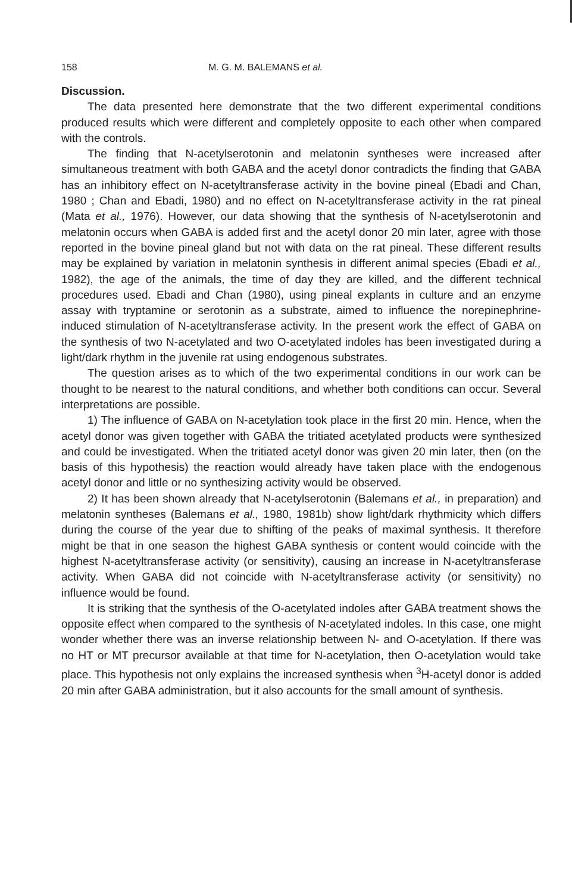158 M. G. M. BALEMANS et al.
Discussion.
The data presented here demonstrate that the two different experimental conditions produced results which were different and completely opposite to each other when compared with the controls.
The finding that N-acetylserotonin and melatonin syntheses were increased after simultaneous treatment with both GABA and the acetyl donor contradicts the finding that GABA has an inhibitory effect on N-acetyltransferase activity in the bovine pineal (Ebadi and Chan, 1980 ; Chan and Ebadi, 1980) and no effect on N-acetyltransferase activity in the rat pineal (Mata et al., 1976). However, our data showing that the synthesis of N-acetylserotonin and melatonin occurs when GABA is added first and the acetyl donor 20 min later, agree with those reported in the bovine pineal gland but not with data on the rat pineal. These different results may be explained by variation in melatonin synthesis in different animal species (Ebadi et al., 1982), the age of the animals, the time of day they are killed, and the different technical procedures used. Ebadi and Chan (1980), using pineal explants in culture and an enzyme assay with tryptamine or serotonin as a substrate, aimed to influence the norepinephrine-induced stimulation of N-acetyltransferase activity. In the present work the effect of GABA on the synthesis of two N-acetylated and two O-acetylated indoles has been investigated during a light/dark rhythm in the juvenile rat using endogenous substrates.
The question arises as to which of the two experimental conditions in our work can be thought to be nearest to the natural conditions, and whether both conditions can occur. Several interpretations are possible.
1) The influence of GABA on N-acetylation took place in the first 20 min. Hence, when the acetyl donor was given together with GABA the tritiated acetylated products were synthesized and could be investigated. When the tritiated acetyl donor was given 20 min later, then (on the basis of this hypothesis) the reaction would already have taken place with the endogenous acetyl donor and little or no synthesizing activity would be observed.
2) It has been shown already that N-acetylserotonin (Balemans et al., in preparation) and melatonin syntheses (Balemans et al., 1980, 1981b) show light/dark rhythmicity which differs during the course of the year due to shifting of the peaks of maximal synthesis. It therefore might be that in one season the highest GABA synthesis or content would coincide with the highest N-acetyltransferase activity (or sensitivity), causing an increase in N-acetyltransferase activity. When GABA did not coincide with N-acetyltransferase activity (or sensitivity) no influence would be found.
It is striking that the synthesis of the O-acetylated indoles after GABA treatment shows the opposite effect when compared to the synthesis of N-acetylated indoles. In this case, one might wonder whether there was an inverse relationship between N- and O-acetylation. If there was no HT or MT precursor available at that time for N-acetylation, then O-acetylation would take place. This hypothesis not only explains the increased synthesis when <sup>3</sup>H-acetyl donor is added 20 min after GABA administration, but it also accounts for the small amount of synthesis.